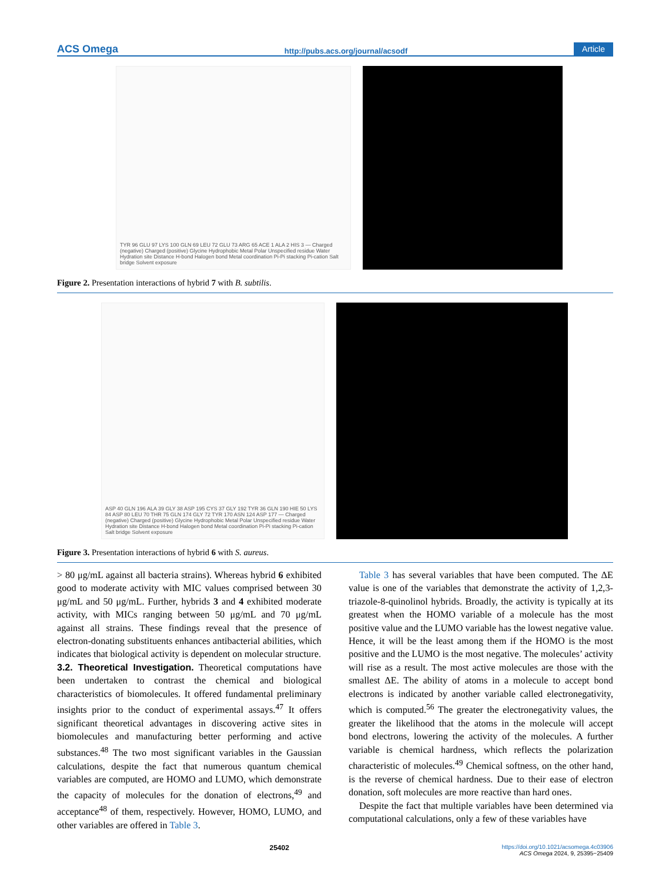ACS Omega http://pubs.acs.org/journal/acsodf Article
TYR 96 GLU 97 LYS 100 GLN 69 LEU 72 GLU 73 ARG 65 ACE 1 ALA 2 HIS 3 — Charged (negative) Charged (positive) Glycine Hydrophobic Metal Polar Unspecified residue Water Hydration site Distance H-bond Halogen bond Metal coordination Pi-Pi stacking Pi-cation Salt bridge Solvent exposure
Figure 2. Presentation interactions of hybrid 7 with B. subtilis.
ASP 40 GLN 196 ALA 39 GLY 38 ASP 195 CYS 37 GLY 192 TYR 36 GLN 190 HIE 50 LYS 84 ASP 80 LEU 70 THR 75 GLN 174 GLY 72 TYR 170 ASN 124 ASP 177 — Charged (negative) Charged (positive) Glycine Hydrophobic Metal Polar Unspecified residue Water Hydration site Distance H-bond Halogen bond Metal coordination Pi-Pi stacking Pi-cation Salt bridge Solvent exposure
Figure 3. Presentation interactions of hybrid 6 with S. aureus.
> 80 μg/mL against all bacteria strains). Whereas hybrid 6 exhibited good to moderate activity with MIC values comprised between 30 μg/mL and 50 μg/mL. Further, hybrids 3 and 4 exhibited moderate activity, with MICs ranging between 50 μg/mL and 70 μg/mL against all strains. These findings reveal that the presence of electron-donating substituents enhances antibacterial abilities, which indicates that biological activity is dependent on molecular structure.
3.2. Theoretical Investigation.
Theoretical computations have been undertaken to contrast the chemical and biological characteristics of biomolecules. It offered fundamental preliminary insights prior to the conduct of experimental assays.<sup>47</sup> It offers significant theoretical advantages in discovering active sites in biomolecules and manufacturing better performing and active substances.<sup>48</sup> The two most significant variables in the Gaussian calculations, despite the fact that numerous quantum chemical variables are computed, are HOMO and LUMO, which demonstrate the capacity of molecules for the donation of electrons,<sup>49</sup> and acceptance<sup>48</sup> of them, respectively. However, HOMO, LUMO, and other variables are offered in Table 3.
Table 3 has several variables that have been computed. The ΔE value is one of the variables that demonstrate the activity of 1,2,3-triazole-8-quinolinol hybrids. Broadly, the activity is typically at its greatest when the HOMO variable of a molecule has the most positive value and the LUMO variable has the lowest negative value. Hence, it will be the least among them if the HOMO is the most positive and the LUMO is the most negative. The molecules’ activity will rise as a result. The most active molecules are those with the smallest ΔE. The ability of atoms in a molecule to accept bond electrons is indicated by another variable called electronegativity, which is computed.<sup>56</sup> The greater the electronegativity values, the greater the likelihood that the atoms in the molecule will accept bond electrons, lowering the activity of the molecules. A further variable is chemical hardness, which reflects the polarization characteristic of molecules.<sup>49</sup> Chemical softness, on the other hand, is the reverse of chemical hardness. Due to their ease of electron donation, soft molecules are more reactive than hard ones.
Despite the fact that multiple variables have been determined via computational calculations, only a few of these variables have
25402 https://doi.org/10.1021/acsomega.4c03906
ACS Omega 2024, 9, 25395−25409